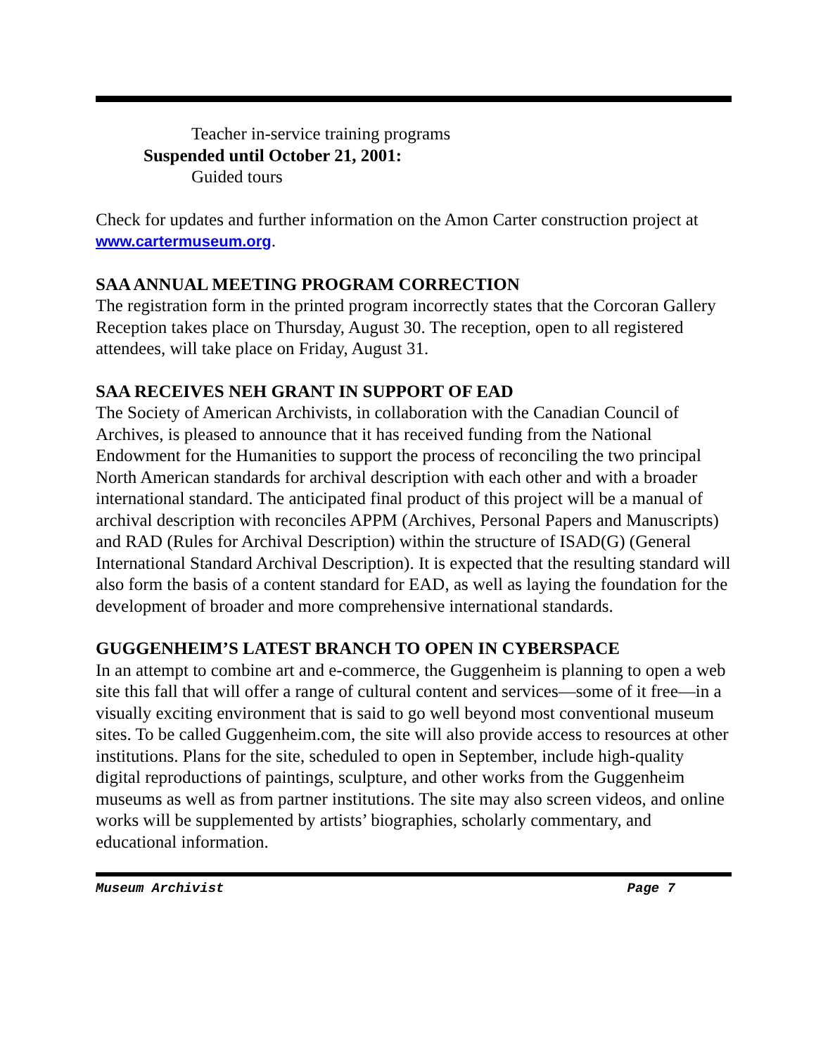Teacher in-service training programs
Suspended until October 21, 2001:
Guided tours
Check for updates and further information on the Amon Carter construction project at www.cartermuseum.org.
SAA ANNUAL MEETING PROGRAM CORRECTION
The registration form in the printed program incorrectly states that the Corcoran Gallery Reception takes place on Thursday, August 30. The reception, open to all registered attendees, will take place on Friday, August 31.
SAA RECEIVES NEH GRANT IN SUPPORT OF EAD
The Society of American Archivists, in collaboration with the Canadian Council of Archives, is pleased to announce that it has received funding from the National Endowment for the Humanities to support the process of reconciling the two principal North American standards for archival description with each other and with a broader international standard. The anticipated final product of this project will be a manual of archival description with reconciles APPM (Archives, Personal Papers and Manuscripts) and RAD (Rules for Archival Description) within the structure of ISAD(G) (General International Standard Archival Description). It is expected that the resulting standard will also form the basis of a content standard for EAD, as well as laying the foundation for the development of broader and more comprehensive international standards.
GUGGENHEIM’S LATEST BRANCH TO OPEN IN CYBERSPACE
In an attempt to combine art and e-commerce, the Guggenheim is planning to open a web site this fall that will offer a range of cultural content and services—some of it free—in a visually exciting environment that is said to go well beyond most conventional museum sites. To be called Guggenheim.com, the site will also provide access to resources at other institutions. Plans for the site, scheduled to open in September, include high-quality digital reproductions of paintings, sculpture, and other works from the Guggenheim museums as well as from partner institutions. The site may also screen videos, and online works will be supplemented by artists’ biographies, scholarly commentary, and educational information.
Museum Archivist Page 7